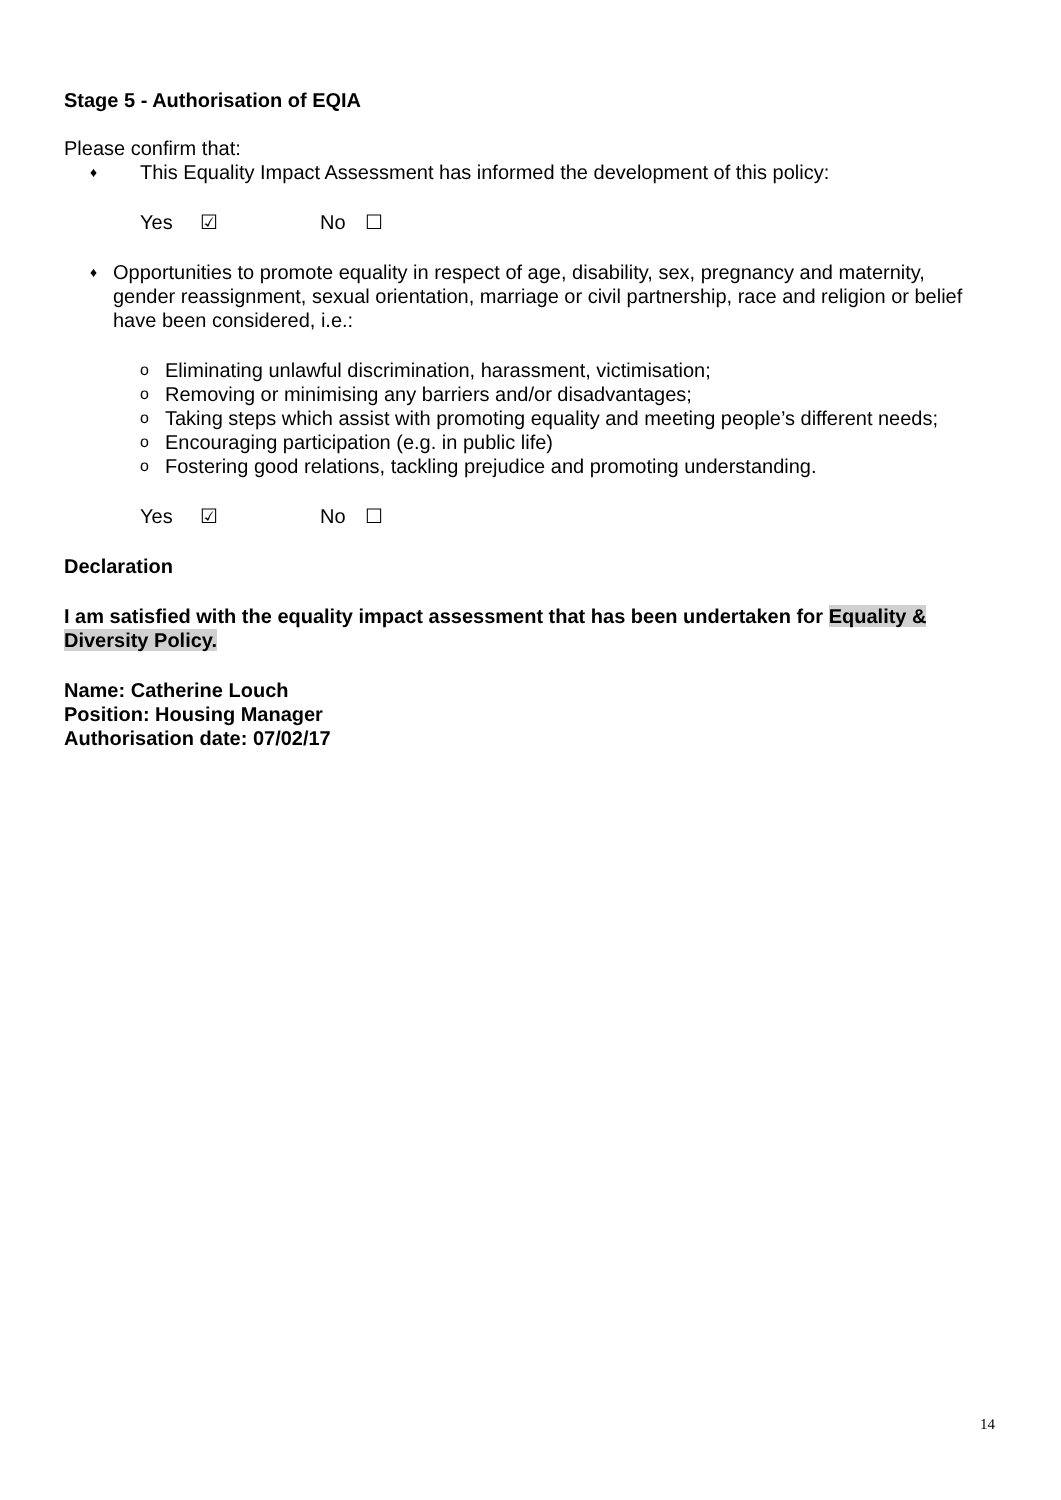Stage 5 - Authorisation of EQIA
Please confirm that:
♦ This Equality Impact Assessment has informed the development of this policy:
Yes ☑ No ☐
♦ Opportunities to promote equality in respect of age, disability, sex, pregnancy and maternity, gender reassignment, sexual orientation, marriage or civil partnership, race and religion or belief have been considered, i.e.:
o Eliminating unlawful discrimination, harassment, victimisation;
o Removing or minimising any barriers and/or disadvantages;
o Taking steps which assist with promoting equality and meeting people’s different needs;
o Encouraging participation (e.g. in public life)
o Fostering good relations, tackling prejudice and promoting understanding.
Yes ☑ No ☐
Declaration
I am satisfied with the equality impact assessment that has been undertaken for Equality & Diversity Policy.
Name: Catherine Louch
Position: Housing Manager
Authorisation date: 07/02/17
14